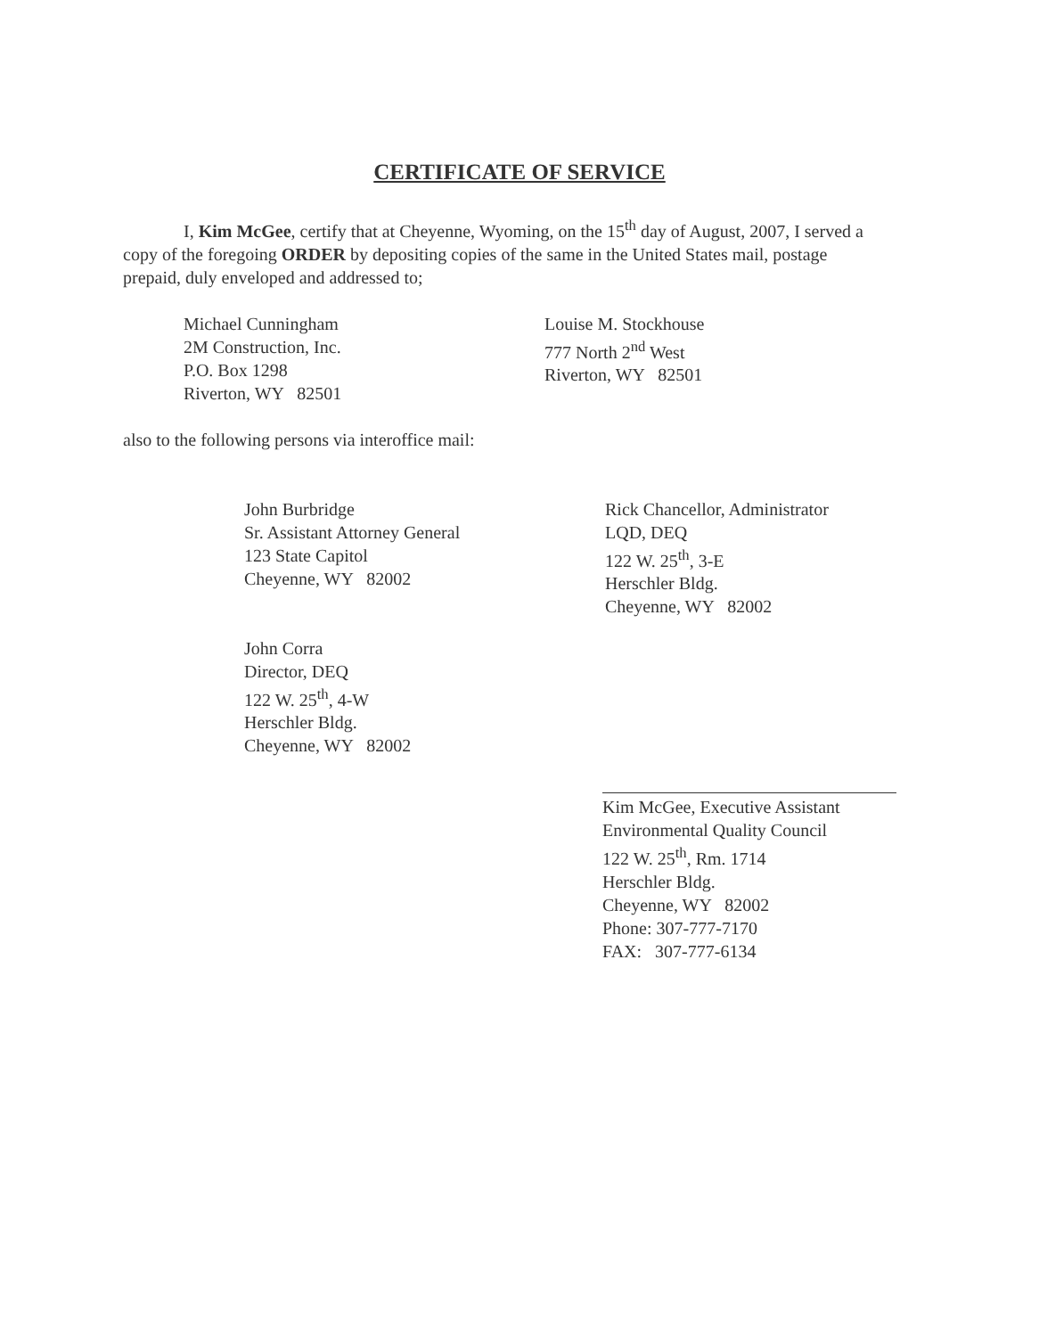CERTIFICATE OF SERVICE
I, Kim McGee, certify that at Cheyenne, Wyoming, on the 15<sup>th</sup> day of August, 2007, I served a copy of the foregoing ORDER by depositing copies of the same in the United States mail, postage prepaid, duly enveloped and addressed to;
Michael Cunningham
2M Construction, Inc.
P.O. Box 1298
Riverton, WY 82501
Louise M. Stockhouse
777 North 2<sup>nd</sup> West
Riverton, WY 82501
also to the following persons via interoffice mail:
John Burbridge
Sr. Assistant Attorney General
123 State Capitol
Cheyenne, WY 82002
John Corra
Director, DEQ
122 W. 25<sup>th</sup>, 4-W
Herschler Bldg.
Cheyenne, WY 82002
Rick Chancellor, Administrator
LQD, DEQ
122 W. 25<sup>th</sup>, 3-E
Herschler Bldg.
Cheyenne, WY 82002
Kim McGee, Executive Assistant
Environmental Quality Council
122 W. 25<sup>th</sup>, Rm. 1714
Herschler Bldg.
Cheyenne, WY 82002
Phone: 307-777-7170
FAX: 307-777-6134